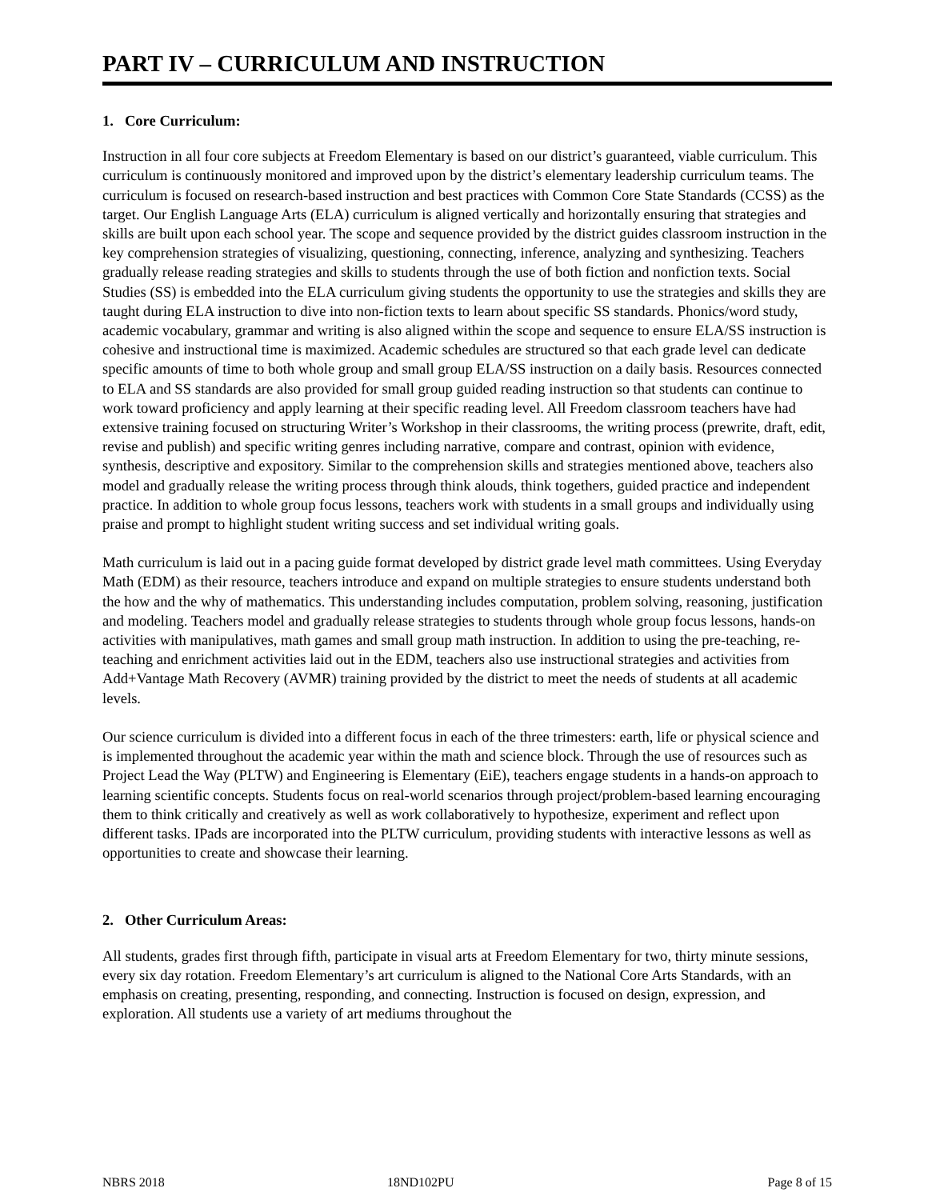PART IV – CURRICULUM AND INSTRUCTION
1. Core Curriculum:
Instruction in all four core subjects at Freedom Elementary is based on our district’s guaranteed, viable curriculum. This curriculum is continuously monitored and improved upon by the district’s elementary leadership curriculum teams. The curriculum is focused on research-based instruction and best practices with Common Core State Standards (CCSS) as the target. Our English Language Arts (ELA) curriculum is aligned vertically and horizontally ensuring that strategies and skills are built upon each school year. The scope and sequence provided by the district guides classroom instruction in the key comprehension strategies of visualizing, questioning, connecting, inference, analyzing and synthesizing. Teachers gradually release reading strategies and skills to students through the use of both fiction and nonfiction texts. Social Studies (SS) is embedded into the ELA curriculum giving students the opportunity to use the strategies and skills they are taught during ELA instruction to dive into non-fiction texts to learn about specific SS standards. Phonics/word study, academic vocabulary, grammar and writing is also aligned within the scope and sequence to ensure ELA/SS instruction is cohesive and instructional time is maximized. Academic schedules are structured so that each grade level can dedicate specific amounts of time to both whole group and small group ELA/SS instruction on a daily basis. Resources connected to ELA and SS standards are also provided for small group guided reading instruction so that students can continue to work toward proficiency and apply learning at their specific reading level. All Freedom classroom teachers have had extensive training focused on structuring Writer’s Workshop in their classrooms, the writing process (prewrite, draft, edit, revise and publish) and specific writing genres including narrative, compare and contrast, opinion with evidence, synthesis, descriptive and expository. Similar to the comprehension skills and strategies mentioned above, teachers also model and gradually release the writing process through think alouds, think togethers, guided practice and independent practice. In addition to whole group focus lessons, teachers work with students in a small groups and individually using praise and prompt to highlight student writing success and set individual writing goals.
Math curriculum is laid out in a pacing guide format developed by district grade level math committees. Using Everyday Math (EDM) as their resource, teachers introduce and expand on multiple strategies to ensure students understand both the how and the why of mathematics. This understanding includes computation, problem solving, reasoning, justification and modeling. Teachers model and gradually release strategies to students through whole group focus lessons, hands-on activities with manipulatives, math games and small group math instruction. In addition to using the pre-teaching, re-teaching and enrichment activities laid out in the EDM, teachers also use instructional strategies and activities from Add+Vantage Math Recovery (AVMR) training provided by the district to meet the needs of students at all academic levels.
Our science curriculum is divided into a different focus in each of the three trimesters: earth, life or physical science and is implemented throughout the academic year within the math and science block. Through the use of resources such as Project Lead the Way (PLTW) and Engineering is Elementary (EiE), teachers engage students in a hands-on approach to learning scientific concepts. Students focus on real-world scenarios through project/problem-based learning encouraging them to think critically and creatively as well as work collaboratively to hypothesize, experiment and reflect upon different tasks. IPads are incorporated into the PLTW curriculum, providing students with interactive lessons as well as opportunities to create and showcase their learning.
2. Other Curriculum Areas:
All students, grades first through fifth, participate in visual arts at Freedom Elementary for two, thirty minute sessions, every six day rotation. Freedom Elementary’s art curriculum is aligned to the National Core Arts Standards, with an emphasis on creating, presenting, responding, and connecting. Instruction is focused on design, expression, and exploration. All students use a variety of art mediums throughout the
NBRS 2018 18ND102PU Page 8 of 15